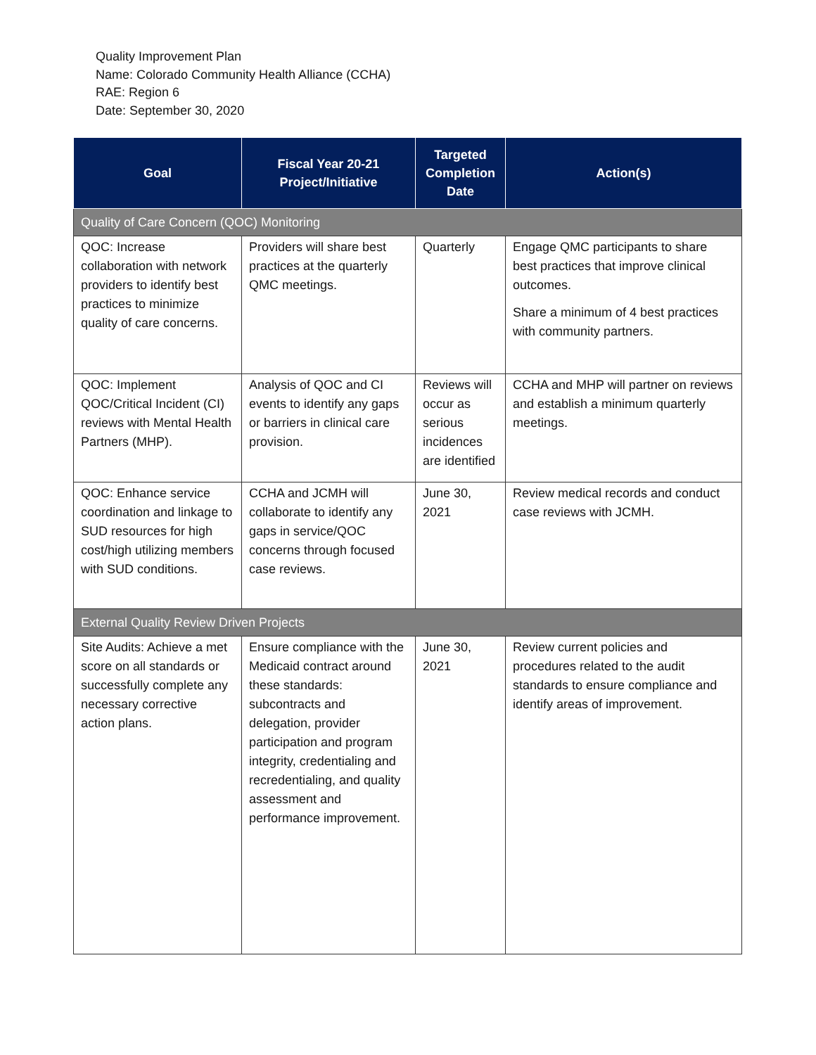Quality Improvement Plan
Name: Colorado Community Health Alliance (CCHA)
RAE: Region 6
Date: September 30, 2020
| Goal | Fiscal Year 20-21 Project/Initiative | Targeted Completion Date | Action(s) |
| --- | --- | --- | --- |
| Quality of Care Concern (QOC) Monitoring | | | |
| QOC: Increase collaboration with network providers to identify best practices to minimize quality of care concerns. | Providers will share best practices at the quarterly QMC meetings. | Quarterly | Engage QMC participants to share best practices that improve clinical outcomes. Share a minimum of 4 best practices with community partners. |
| QOC: Implement QOC/Critical Incident (CI) reviews with Mental Health Partners (MHP). | Analysis of QOC and CI events to identify any gaps or barriers in clinical care provision. | Reviews will occur as serious incidences are identified | CCHA and MHP will partner on reviews and establish a minimum quarterly meetings. |
| QOC: Enhance service coordination and linkage to SUD resources for high cost/high utilizing members with SUD conditions. | CCHA and JCMH will collaborate to identify any gaps in service/QOC concerns through focused case reviews. | June 30, 2021 | Review medical records and conduct case reviews with JCMH. |
| External Quality Review Driven Projects | | | |
| Site Audits: Achieve a met score on all standards or successfully complete any necessary corrective action plans. | Ensure compliance with the Medicaid contract around these standards: subcontracts and delegation, provider participation and program integrity, credentialing and recredentialing, and quality assessment and performance improvement. | June 30, 2021 | Review current policies and procedures related to the audit standards to ensure compliance and identify areas of improvement. |